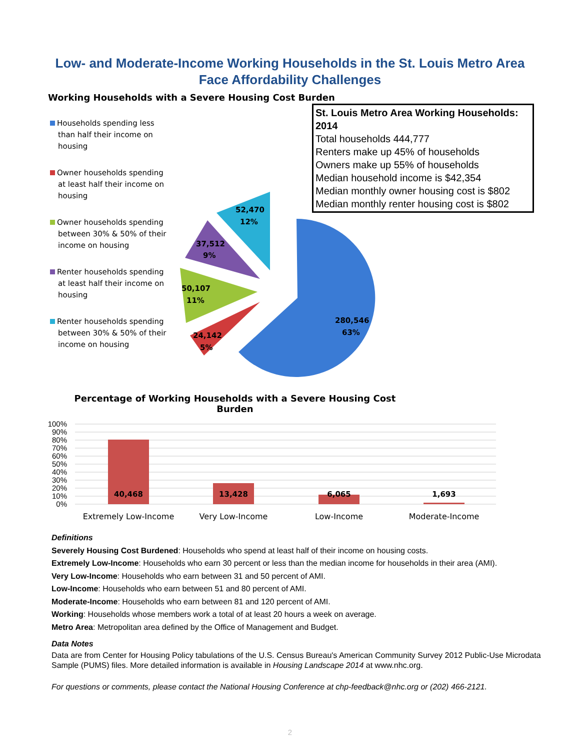Low- and Moderate-Income Working Households in the St. Louis Metro Area
Face Affordability Challenges
Working Households with a Severe Housing Cost Burden
Households spending less than half their income on housing
Owner households spending at least half their income on housing
Owner households spending between 30% & 50% of their income on housing
Renter households spending at least half their income on housing
Renter households spending between 30% & 50% of their income on housing
St. Louis Metro Area Working Households: 2014
Total households 444,777
Renters make up 45% of households
Owners make up 55% of households
Median household income is $42,354
Median monthly owner housing cost is $802
Median monthly renter housing cost is $802
280,546
63%
24,142
5%
50,107
11%
37,512
9%
52,470
12%
Percentage of Working Households with a Severe Housing Cost Burden
100%
90%
80%
70%
60%
50%
40%
30%
20%
10%
0%
40,468
13,428
6,065
1,693
Extremely Low-Income
Very Low-Income
Low-Income
Moderate-Income
Definitions
Severely Housing Cost Burdened: Households who spend at least half of their income on housing costs.
Extremely Low-Income: Households who earn 30 percent or less than the median income for households in their area (AMI).
Very Low-Income: Households who earn between 31 and 50 percent of AMI.
Low-Income: Households who earn between 51 and 80 percent of AMI.
Moderate-Income: Households who earn between 81 and 120 percent of AMI.
Working: Households whose members work a total of at least 20 hours a week on average.
Metro Area: Metropolitan area defined by the Office of Management and Budget.
Data Notes
Data are from Center for Housing Policy tabulations of the U.S. Census Bureau's American Community Survey 2012 Public-Use Microdata Sample (PUMS) files. More detailed information is available in Housing Landscape 2014 at www.nhc.org.
For questions or comments, please contact the National Housing Conference at chp-feedback@nhc.org or (202) 466-2121.
2